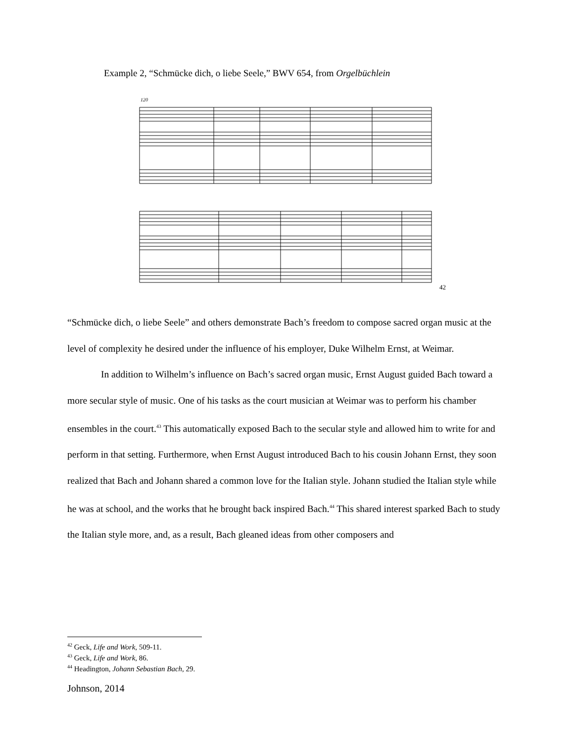Example 2, “Schmücke dich, o liebe Seele,” BWV 654, from Orgelbüchlein
120
42
“Schmücke dich, o liebe Seele” and others demonstrate Bach’s freedom to compose sacred organ music at the level of complexity he desired under the influence of his employer, Duke Wilhelm Ernst, at Weimar.
In addition to Wilhelm’s influence on Bach’s sacred organ music, Ernst August guided Bach toward a more secular style of music. One of his tasks as the court musician at Weimar was to perform his chamber ensembles in the court.<sup>43</sup> This automatically exposed Bach to the secular style and allowed him to write for and perform in that setting. Furthermore, when Ernst August introduced Bach to his cousin Johann Ernst, they soon realized that Bach and Johann shared a common love for the Italian style. Johann studied the Italian style while he was at school, and the works that he brought back inspired Bach.<sup>44</sup> This shared interest sparked Bach to study the Italian style more, and, as a result, Bach gleaned ideas from other composers and
<sup>42</sup> Geck, Life and Work, 509-11.
<sup>43</sup> Geck, Life and Work, 86.
<sup>44</sup> Headington, Johann Sebastian Bach, 29.
Johnson, 2014